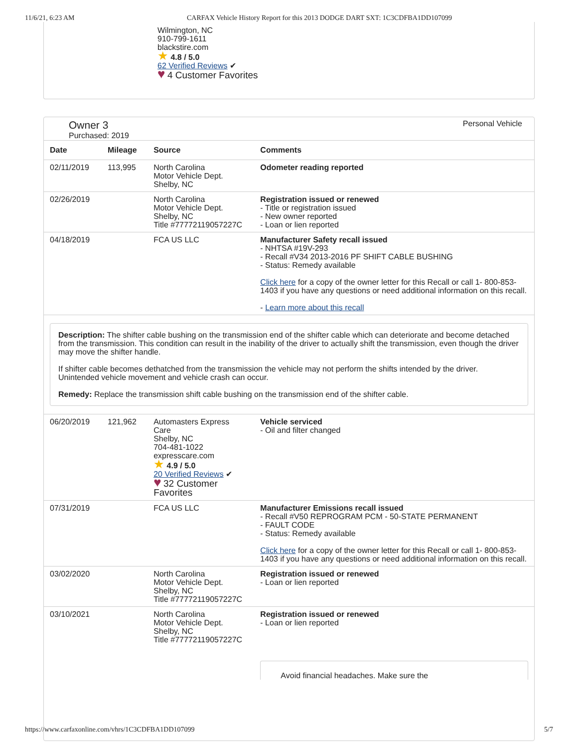11/6/21, 6:23 AM CARFAX Vehicle History Report for this 2013 DODGE DART SXT: 1C3CDFBA1DD107099
Wilmington, NC
910-799-1611
blackstire.com
★ 4.8 / 5.0
62 Verified Reviews ✔
♥ 4 Customer Favorites
Owner 3
Purchased: 2019
Personal Vehicle
| Date | Mileage | Source | Comments |
| --- | --- | --- | --- |
| 02/11/2019 | 113,995 | North Carolina Motor Vehicle Dept. Shelby, NC | Odometer reading reported |
| 02/26/2019 | | North Carolina Motor Vehicle Dept. Shelby, NC Title #77772119057227C | Registration issued or renewed - Title or registration issued - New owner reported - Loan or lien reported |
| 04/18/2019 | | FCA US LLC | Manufacturer Safety recall issued - NHTSA #19V-293 - Recall #V34 2013-2016 PF SHIFT CABLE BUSHING - Status: Remedy available Click here for a copy of the owner letter for this Recall or call 1- 800-853-1403 if you have any questions or need additional information on this recall. - Learn more about this recall |
| Description: The shifter cable bushing on the transmission end of the shifter cable which can deteriorate and become detached from the transmission. This condition can result in the inability of the driver to actually shift the transmission, even though the driver may move the shifter handle. If shifter cable becomes dethatched from the transmission the vehicle may not perform the shifts intended by the driver. Unintended vehicle movement and vehicle crash can occur. Remedy: Replace the transmission shift cable bushing on the transmission end of the shifter cable. | | | |
| 06/20/2019 | 121,962 | Automasters Express Care Shelby, NC 704-481-1022 expresscare.com ★ 4.9 / 5.0 20 Verified Reviews ✔ ♥ 32 Customer Favorites | Vehicle serviced - Oil and filter changed |
| 07/31/2019 | | FCA US LLC | Manufacturer Emissions recall issued - Recall #V50 REPROGRAM PCM - 50-STATE PERMANENT - FAULT CODE - Status: Remedy available Click here for a copy of the owner letter for this Recall or call 1- 800-853-1403 if you have any questions or need additional information on this recall. |
| 03/02/2020 | | North Carolina Motor Vehicle Dept. Shelby, NC Title #77772119057227C | Registration issued or renewed - Loan or lien reported |
| 03/10/2021 | | North Carolina Motor Vehicle Dept. Shelby, NC Title #77772119057227C | Registration issued or renewed - Loan or lien reported Avoid financial headaches. Make sure the |
https://www.carfaxonline.com/vhrs/1C3CDFBA1DD107099 5/7